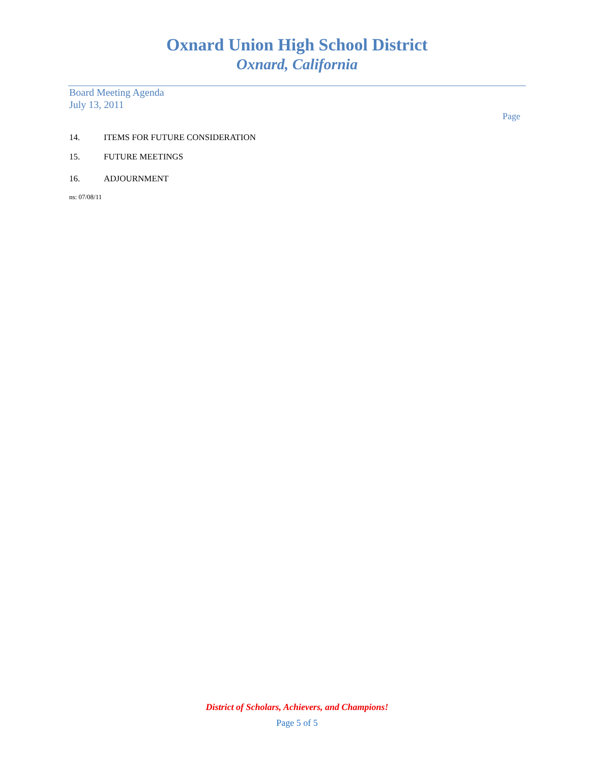Oxnard Union High School District
Oxnard, California
Board Meeting Agenda
July 13, 2011
Page
14. ITEMS FOR FUTURE CONSIDERATION
15. FUTURE MEETINGS
16. ADJOURNMENT
ns: 07/08/11
District of Scholars, Achievers, and Champions!
Page 5 of 5